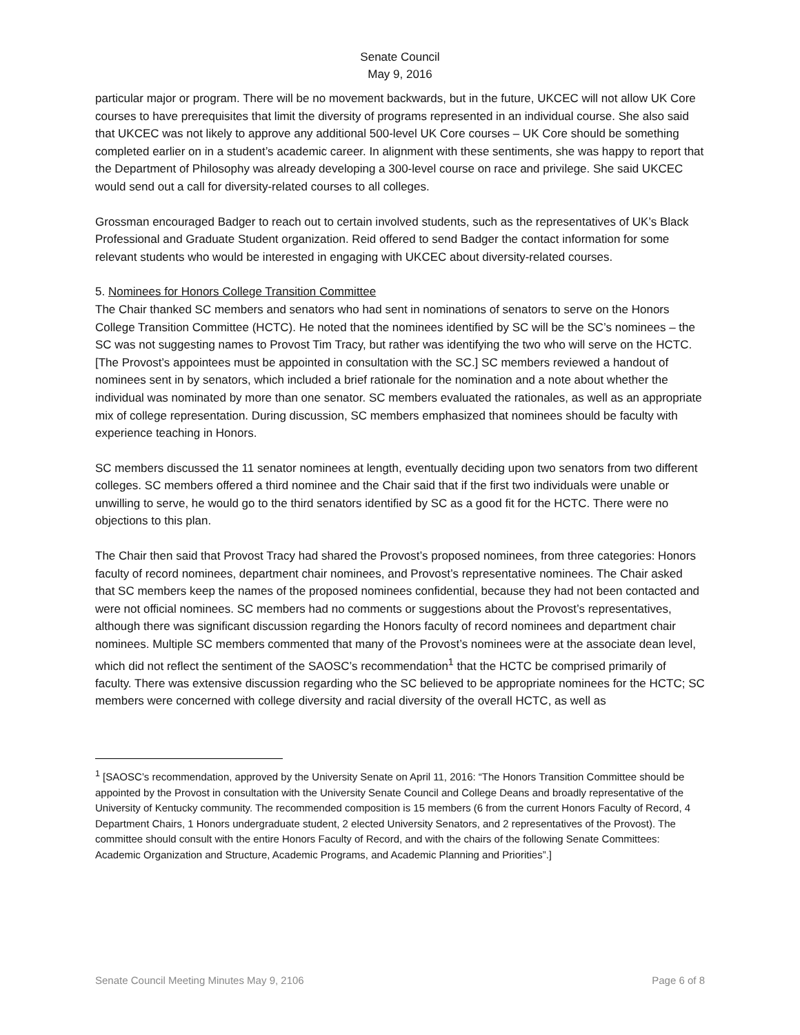Senate Council
May 9, 2016
particular major or program. There will be no movement backwards, but in the future, UKCEC will not allow UK Core courses to have prerequisites that limit the diversity of programs represented in an individual course. She also said that UKCEC was not likely to approve any additional 500-level UK Core courses – UK Core should be something completed earlier on in a student’s academic career. In alignment with these sentiments, she was happy to report that the Department of Philosophy was already developing a 300-level course on race and privilege. She said UKCEC would send out a call for diversity-related courses to all colleges.
Grossman encouraged Badger to reach out to certain involved students, such as the representatives of UK’s Black Professional and Graduate Student organization. Reid offered to send Badger the contact information for some relevant students who would be interested in engaging with UKCEC about diversity-related courses.
5. Nominees for Honors College Transition Committee
The Chair thanked SC members and senators who had sent in nominations of senators to serve on the Honors College Transition Committee (HCTC). He noted that the nominees identified by SC will be the SC’s nominees – the SC was not suggesting names to Provost Tim Tracy, but rather was identifying the two who will serve on the HCTC. [The Provost’s appointees must be appointed in consultation with the SC.] SC members reviewed a handout of nominees sent in by senators, which included a brief rationale for the nomination and a note about whether the individual was nominated by more than one senator. SC members evaluated the rationales, as well as an appropriate mix of college representation. During discussion, SC members emphasized that nominees should be faculty with experience teaching in Honors.
SC members discussed the 11 senator nominees at length, eventually deciding upon two senators from two different colleges. SC members offered a third nominee and the Chair said that if the first two individuals were unable or unwilling to serve, he would go to the third senators identified by SC as a good fit for the HCTC. There were no objections to this plan.
The Chair then said that Provost Tracy had shared the Provost’s proposed nominees, from three categories: Honors faculty of record nominees, department chair nominees, and Provost’s representative nominees. The Chair asked that SC members keep the names of the proposed nominees confidential, because they had not been contacted and were not official nominees. SC members had no comments or suggestions about the Provost’s representatives, although there was significant discussion regarding the Honors faculty of record nominees and department chair nominees. Multiple SC members commented that many of the Provost’s nominees were at the associate dean level, which did not reflect the sentiment of the SAOSC’s recommendation<sup>1</sup> that the HCTC be comprised primarily of faculty. There was extensive discussion regarding who the SC believed to be appropriate nominees for the HCTC; SC members were concerned with college diversity and racial diversity of the overall HCTC, as well as
<sup>1</sup> [SAOSC’s recommendation, approved by the University Senate on April 11, 2016: “The Honors Transition Committee should be appointed by the Provost in consultation with the University Senate Council and College Deans and broadly representative of the University of Kentucky community. The recommended composition is 15 members (6 from the current Honors Faculty of Record, 4 Department Chairs, 1 Honors undergraduate student, 2 elected University Senators, and 2 representatives of the Provost). The committee should consult with the entire Honors Faculty of Record, and with the chairs of the following Senate Committees: Academic Organization and Structure, Academic Programs, and Academic Planning and Priorities”.]
Senate Council Meeting Minutes May 9, 2106 Page 6 of 8